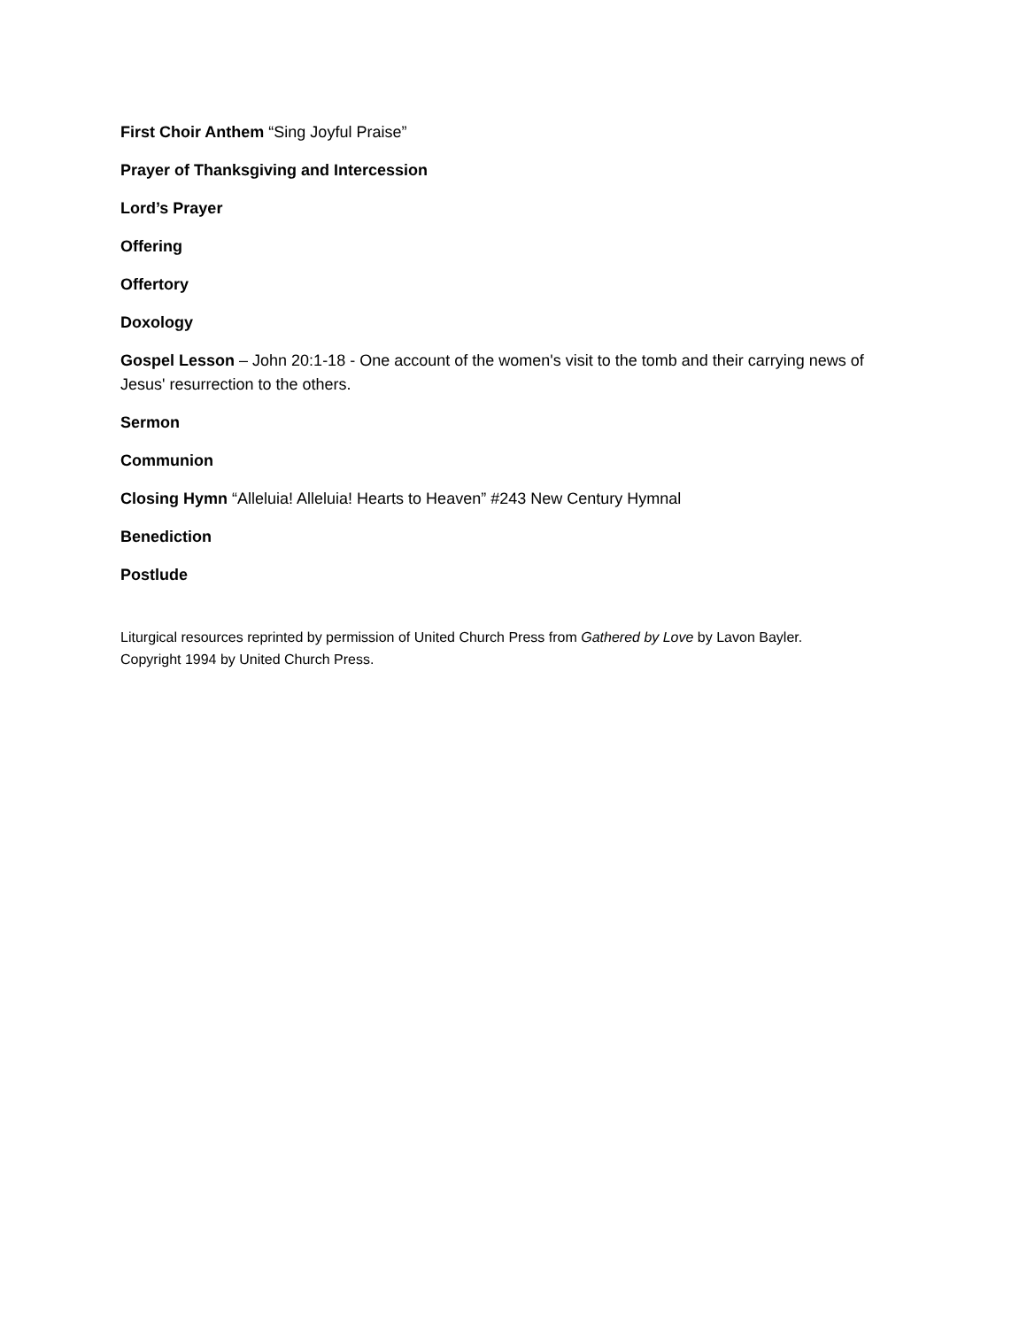First Choir Anthem “Sing Joyful Praise”
Prayer of Thanksgiving and Intercession
Lord’s Prayer
Offering
Offertory
Doxology
Gospel Lesson – John 20:1-18 - One account of the women's visit to the tomb and their carrying news of Jesus' resurrection to the others.
Sermon
Communion
Closing Hymn “Alleluia! Alleluia! Hearts to Heaven” #243 New Century Hymnal
Benediction
Postlude
Liturgical resources reprinted by permission of United Church Press from Gathered by Love by Lavon Bayler.
Copyright 1994 by United Church Press.